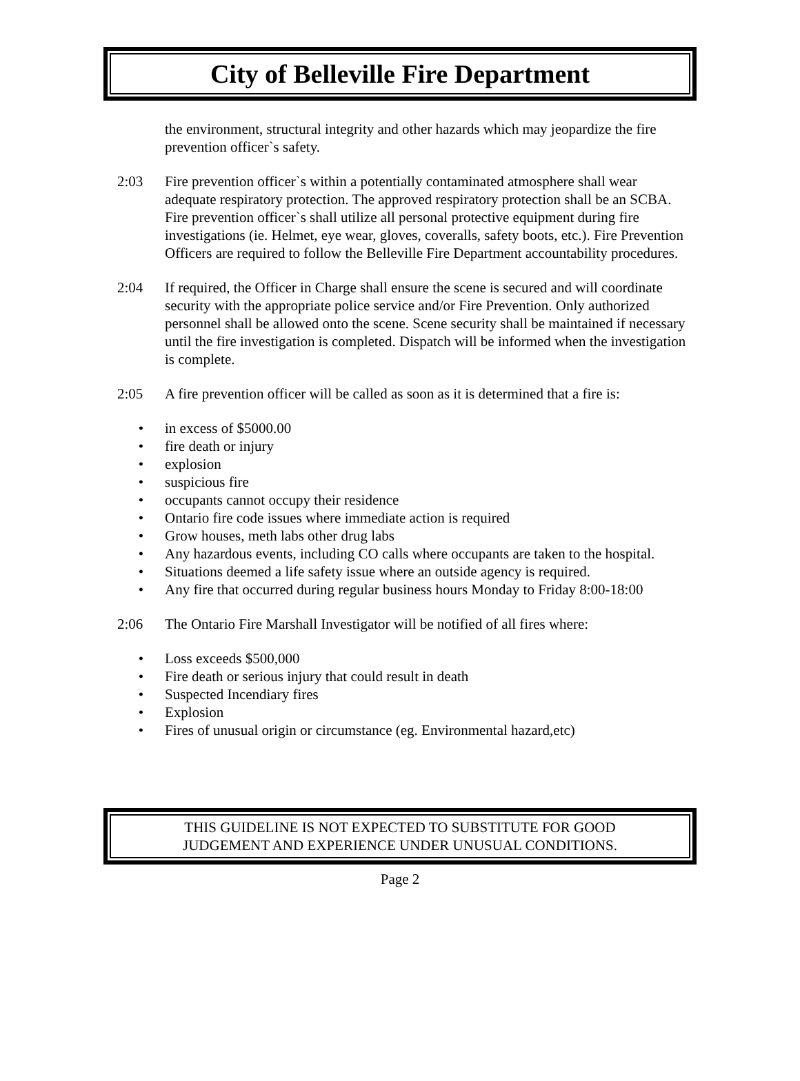City of Belleville Fire Department
the environment, structural integrity and other hazards which may jeopardize the fire prevention officer`s safety.
2:03 Fire prevention officer`s within a potentially contaminated atmosphere shall wear adequate respiratory protection. The approved respiratory protection shall be an SCBA. Fire prevention officer`s shall utilize all personal protective equipment during fire investigations (ie. Helmet, eye wear, gloves, coveralls, safety boots, etc.). Fire Prevention Officers are required to follow the Belleville Fire Department accountability procedures.
2:04 If required, the Officer in Charge shall ensure the scene is secured and will coordinate security with the appropriate police service and/or Fire Prevention. Only authorized personnel shall be allowed onto the scene. Scene security shall be maintained if necessary until the fire investigation is completed. Dispatch will be informed when the investigation is complete.
2:05 A fire prevention officer will be called as soon as it is determined that a fire is:
• in excess of $5000.00
• fire death or injury
• explosion
• suspicious fire
• occupants cannot occupy their residence
• Ontario fire code issues where immediate action is required
• Grow houses, meth labs other drug labs
• Any hazardous events, including CO calls where occupants are taken to the hospital.
• Situations deemed a life safety issue where an outside agency is required.
• Any fire that occurred during regular business hours Monday to Friday 8:00-18:00
2:06 The Ontario Fire Marshall Investigator will be notified of all fires where:
• Loss exceeds $500,000
• Fire death or serious injury that could result in death
• Suspected Incendiary fires
• Explosion
• Fires of unusual origin or circumstance (eg. Environmental hazard,etc)
THIS GUIDELINE IS NOT EXPECTED TO SUBSTITUTE FOR GOOD
JUDGEMENT AND EXPERIENCE UNDER UNUSUAL CONDITIONS.
Page 2